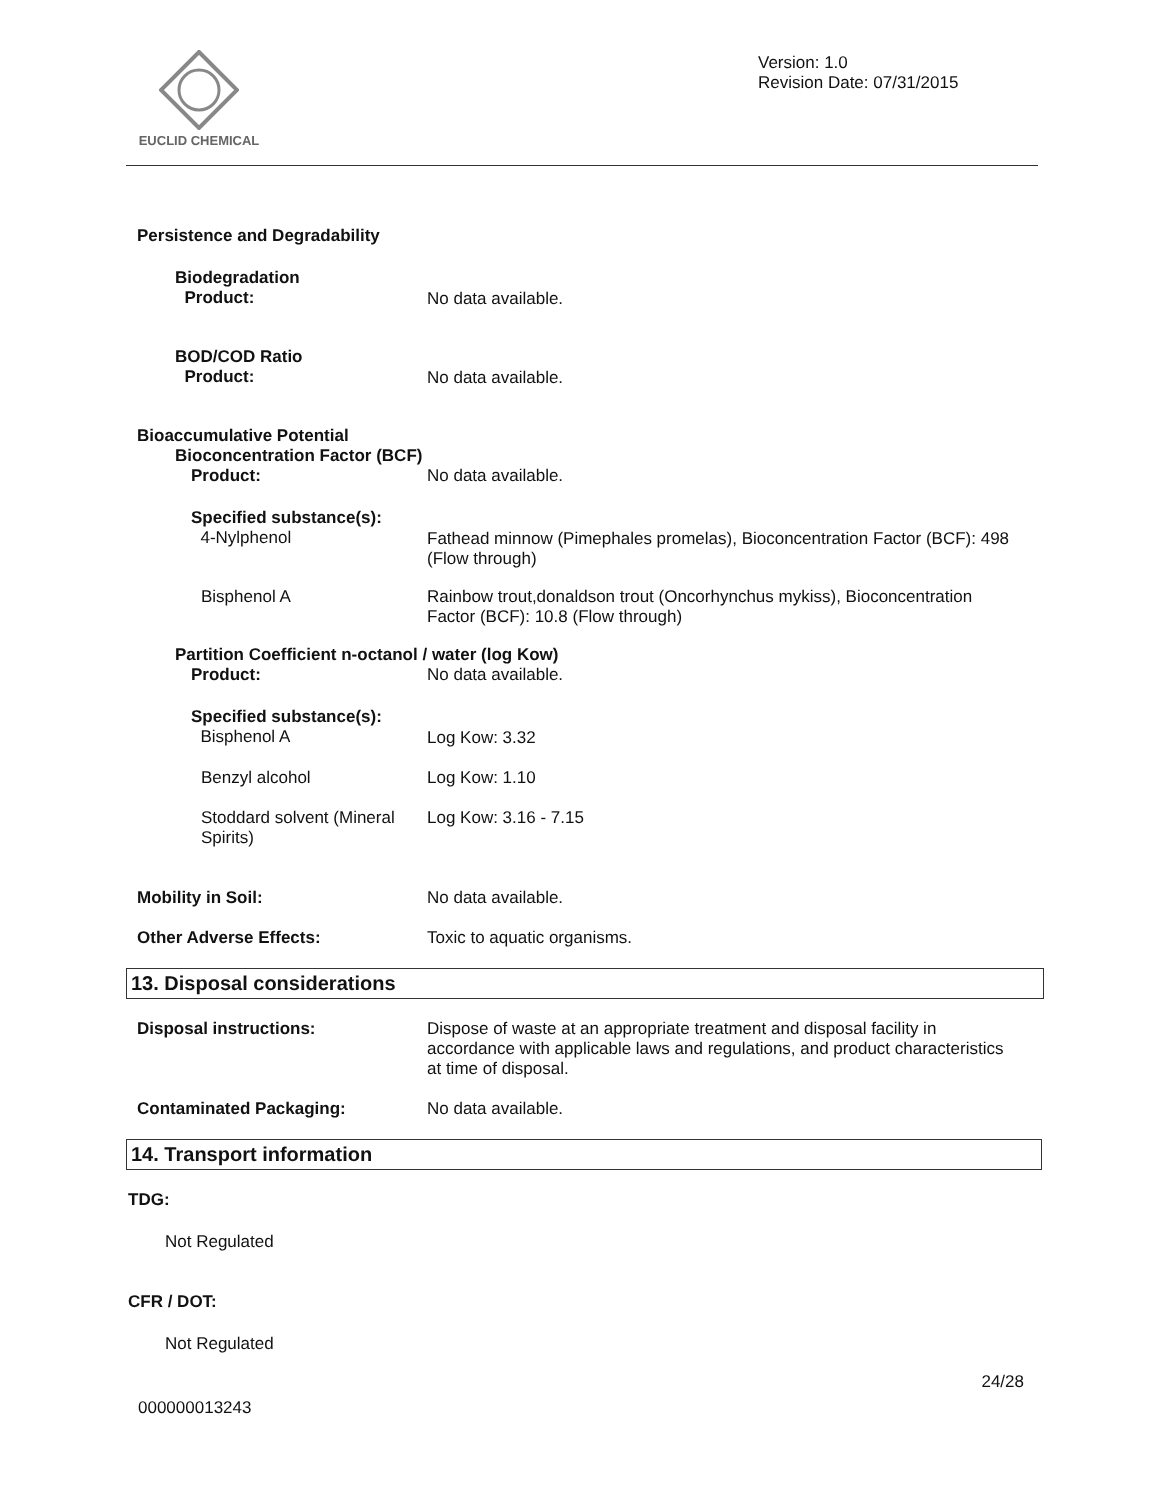EUCLID CHEMICAL
Version: 1.0
Revision Date: 07/31/2015
Persistence and Degradability
Biodegradation
Product:
No data available.
BOD/COD Ratio
Product:
No data available.
Bioaccumulative Potential
Bioconcentration Factor (BCF)
Product: No data available.
Specified substance(s):
4-Nylphenol
Fathead minnow (Pimephales promelas), Bioconcentration Factor (BCF): 498 (Flow through)
Bisphenol A Rainbow trout,donaldson trout (Oncorhynchus mykiss), Bioconcentration Factor (BCF): 10.8 (Flow through)
Partition Coefficient n-octanol / water (log Kow)
Product: No data available.
Specified substance(s):
Bisphenol A
Log Kow: 3.32
Benzyl alcohol Log Kow: 1.10
Stoddard solvent (Mineral Spirits)
Log Kow: 3.16 - 7.15
Mobility in Soil: No data available.
Other Adverse Effects: Toxic to aquatic organisms.
13. Disposal considerations
Disposal instructions: Dispose of waste at an appropriate treatment and disposal facility in accordance with applicable laws and regulations, and product characteristics at time of disposal.
Contaminated Packaging: No data available.
14. Transport information
TDG:
Not Regulated
CFR / DOT:
Not Regulated
000000013243 24/28